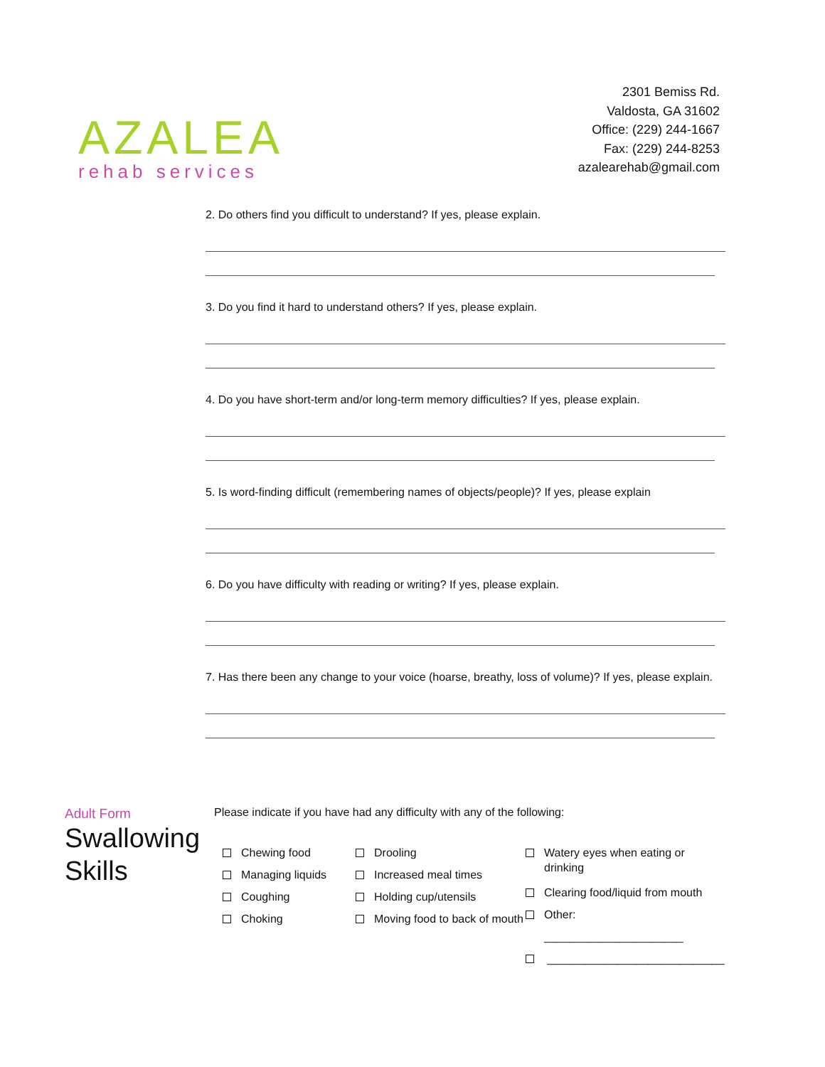AZALEA
rehab services
2301 Bemiss Rd.
Valdosta, GA 31602
Office: (229) 244-1667
Fax: (229) 244-8253
azalearehab@gmail.com
2. Do others find you difficult to understand? If yes, please explain.
3. Do you find it hard to understand others? If yes, please explain.
4. Do you have short-term and/or long-term memory difficulties? If yes, please explain.
5. Is word-finding difficult (remembering names of objects/people)? If yes, please explain
6. Do you have difficulty with reading or writing? If yes, please explain.
7. Has there been any change to your voice (hoarse, breathy, loss of volume)? If yes, please explain.
Adult Form
Swallowing Skills
Please indicate if you have had any difficulty with any of the following:
Chewing food
Managing liquids
Coughing
Choking
Drooling
Increased meal times
Holding cup/utensils
Moving food to back of mouth
Watery eyes when eating or drinking
Clearing food/liquid from mouth
Other: ______________________
____________________________